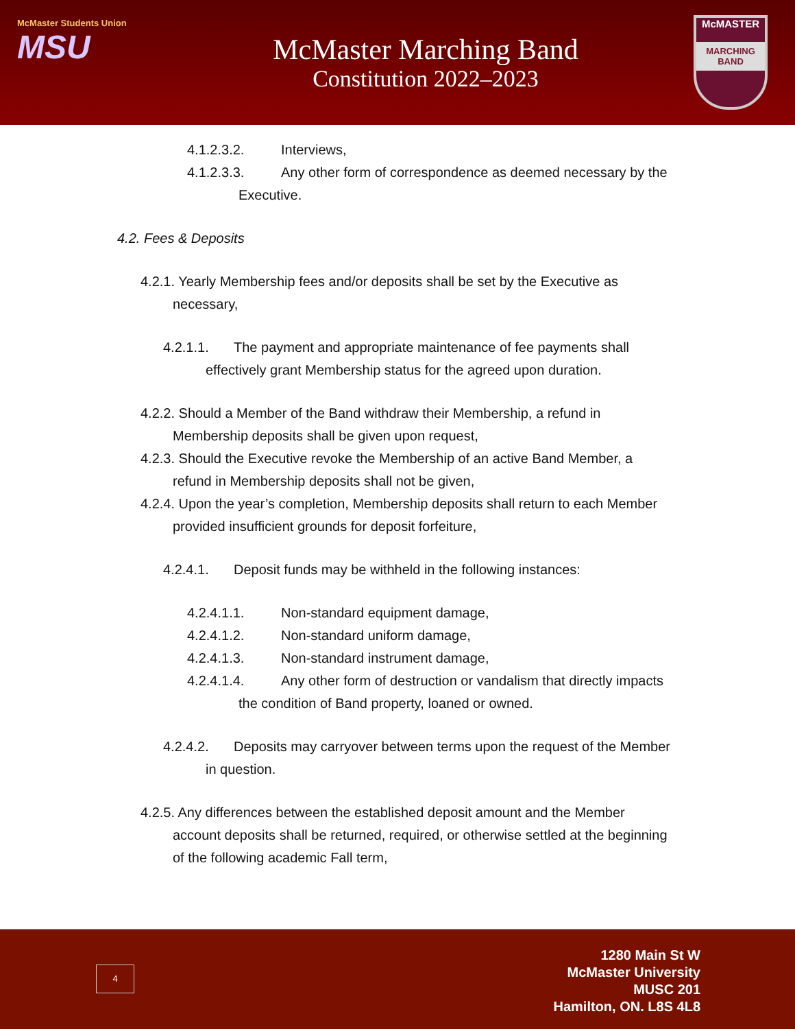McMaster Students Union
MSU
McMaster Marching Band
Constitution 2022–2023
McMASTER
MARCHING BAND
4.1.2.3.2. Interviews,
4.1.2.3.3. Any other form of correspondence as deemed necessary by the
Executive.
4.2. Fees & Deposits
4.2.1. Yearly Membership fees and/or deposits shall be set by the Executive as
necessary,
4.2.1.1. The payment and appropriate maintenance of fee payments shall
effectively grant Membership status for the agreed upon duration.
4.2.2. Should a Member of the Band withdraw their Membership, a refund in
Membership deposits shall be given upon request,
4.2.3. Should the Executive revoke the Membership of an active Band Member, a
refund in Membership deposits shall not be given,
4.2.4. Upon the year’s completion, Membership deposits shall return to each Member
provided insufficient grounds for deposit forfeiture,
4.2.4.1. Deposit funds may be withheld in the following instances:
4.2.4.1.1. Non-standard equipment damage,
4.2.4.1.2. Non-standard uniform damage,
4.2.4.1.3. Non-standard instrument damage,
4.2.4.1.4. Any other form of destruction or vandalism that directly impacts
the condition of Band property, loaned or owned.
4.2.4.2. Deposits may carryover between terms upon the request of the Member
in question.
4.2.5. Any differences between the established deposit amount and the Member
account deposits shall be returned, required, or otherwise settled at the beginning
of the following academic Fall term,
4
1280 Main St W
McMaster University
MUSC 201
Hamilton, ON. L8S 4L8